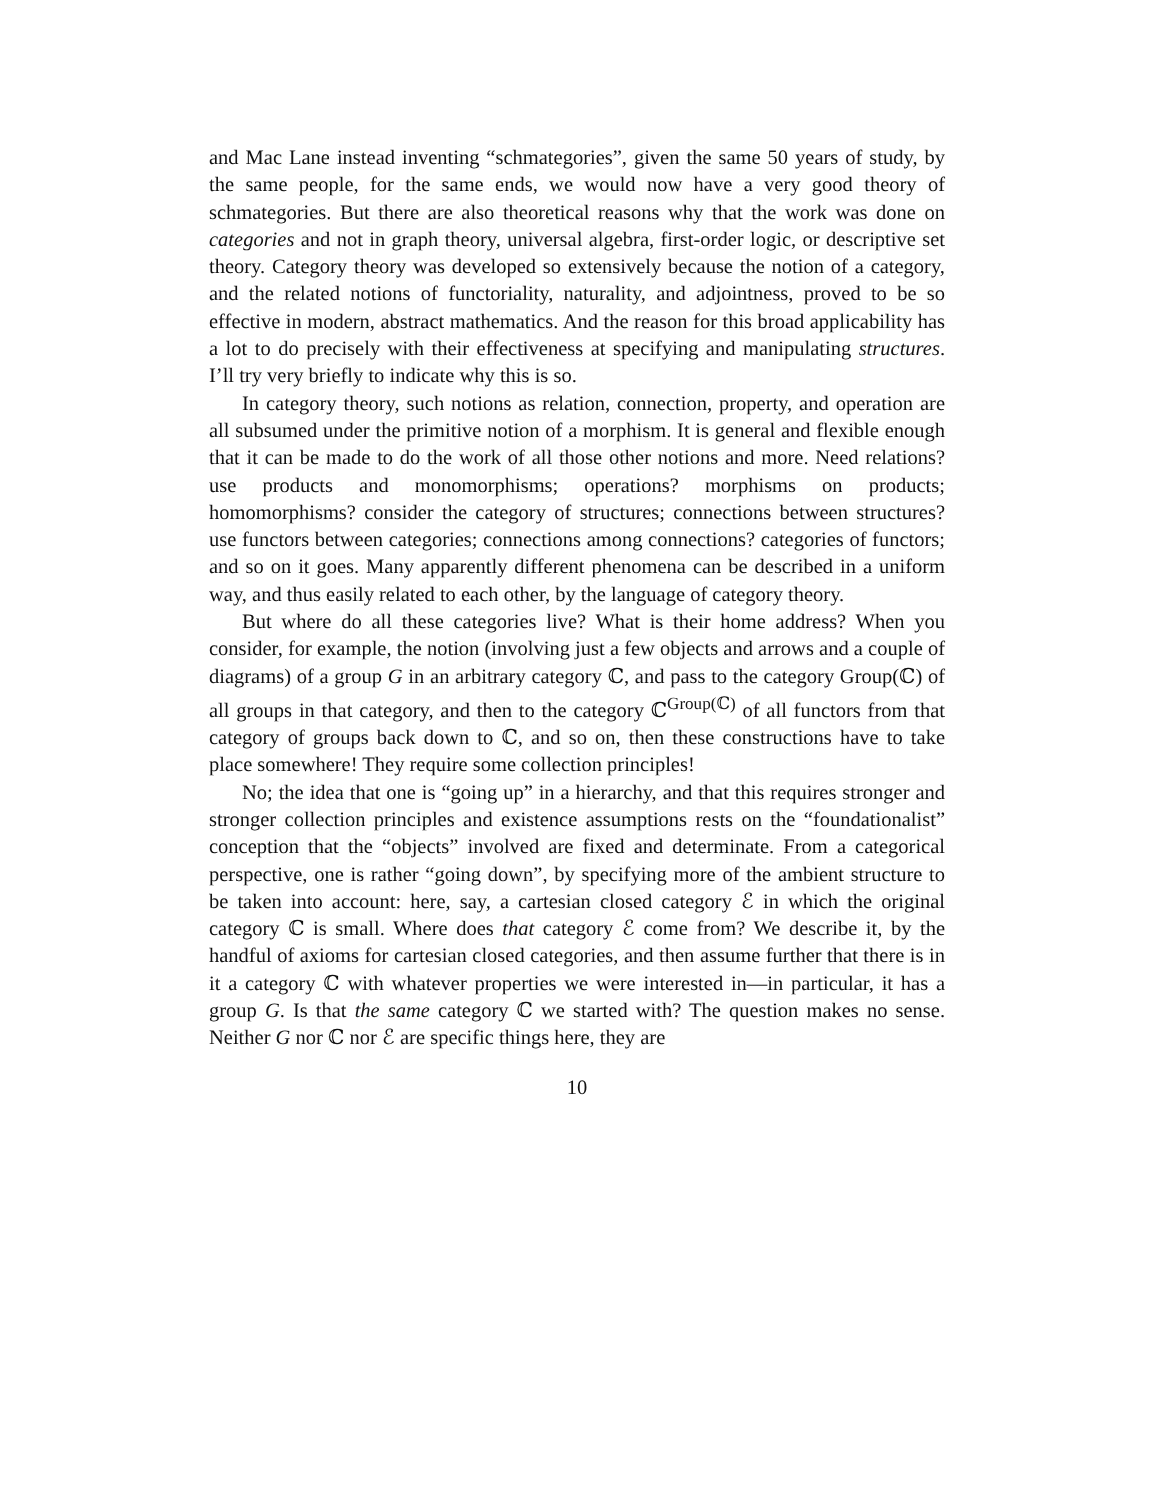and Mac Lane instead inventing “schmategories”, given the same 50 years of study, by the same people, for the same ends, we would now have a very good theory of schmategories. But there are also theoretical reasons why that the work was done on categories and not in graph theory, universal algebra, first-order logic, or descriptive set theory. Category theory was developed so extensively because the notion of a category, and the related notions of functoriality, naturality, and adjointness, proved to be so effective in modern, abstract mathematics. And the reason for this broad applicability has a lot to do precisely with their effectiveness at specifying and manipulating structures. I’ll try very briefly to indicate why this is so.
In category theory, such notions as relation, connection, property, and operation are all subsumed under the primitive notion of a morphism. It is general and flexible enough that it can be made to do the work of all those other notions and more. Need relations? use products and monomorphisms; operations? morphisms on products; homomorphisms? consider the category of structures; connections between structures? use functors between categories; connections among connections? categories of functors; and so on it goes. Many apparently different phenomena can be described in a uniform way, and thus easily related to each other, by the language of category theory.
But where do all these categories live? What is their home address? When you consider, for example, the notion (involving just a few objects and arrows and a couple of diagrams) of a group G in an arbitrary category ℂ, and pass to the category Group(ℂ) of all groups in that category, and then to the category ℂ<sup>Group(ℂ)</sup> of all functors from that category of groups back down to ℂ, and so on, then these constructions have to take place somewhere! They require some collection principles!
No; the idea that one is “going up” in a hierarchy, and that this requires stronger and stronger collection principles and existence assumptions rests on the “foundationalist” conception that the “objects” involved are fixed and determinate. From a categorical perspective, one is rather “going down”, by specifying more of the ambient structure to be taken into account: here, say, a cartesian closed category ℰ in which the original category ℂ is small. Where does that category ℰ come from? We describe it, by the handful of axioms for cartesian closed categories, and then assume further that there is in it a category ℂ with whatever properties we were interested in—in particular, it has a group G. Is that the same category ℂ we started with? The question makes no sense. Neither G nor ℂ nor ℰ are specific things here, they are
10